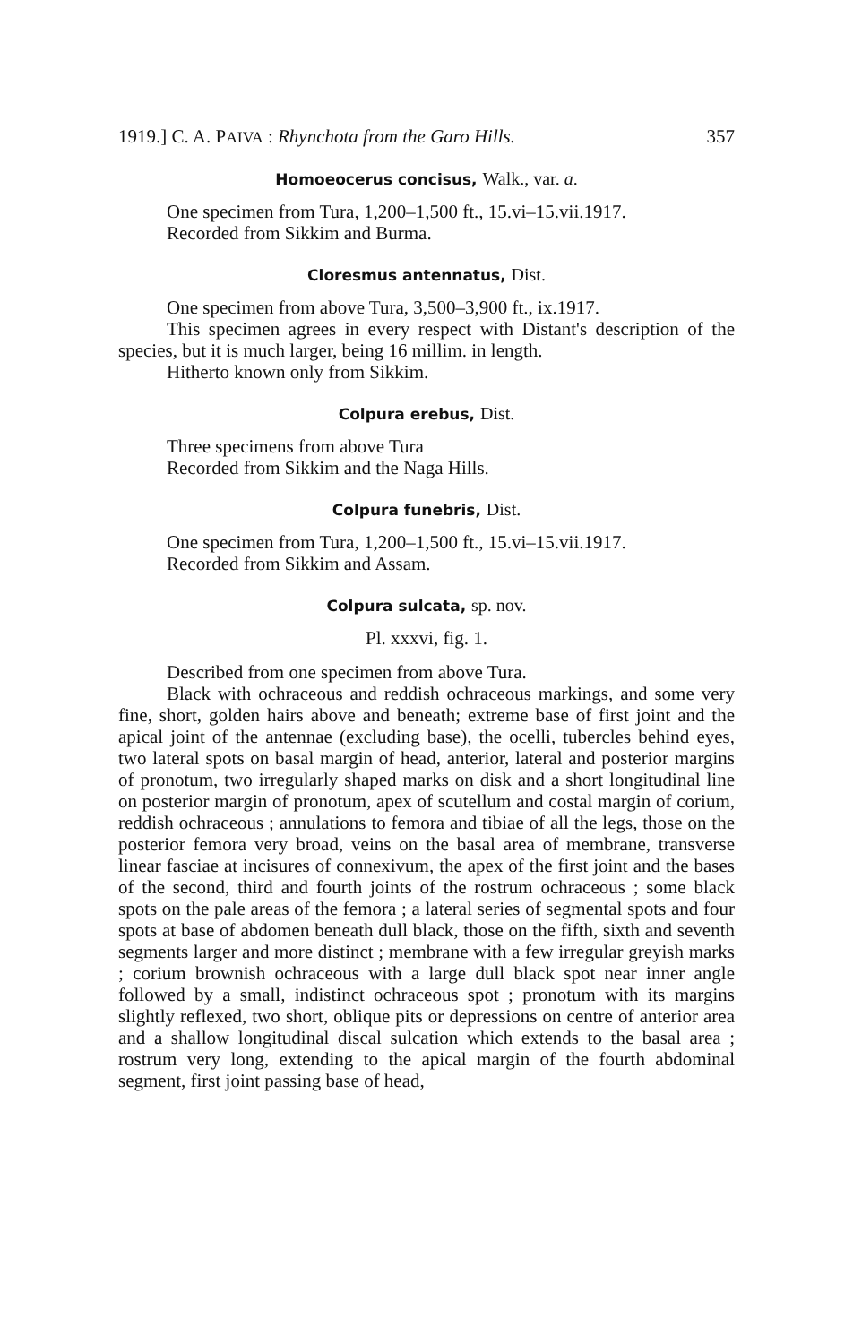1919.] C. A. PAIVA : Rhynchota from the Garo Hills. 357
Homoeocerus concisus, Walk., var. a.
One specimen from Tura, 1,200–1,500 ft., 15.vi–15.vii.1917.
Recorded from Sikkim and Burma.
Cloresmus antennatus, Dist.
One specimen from above Tura, 3,500–3,900 ft., ix.1917.
This specimen agrees in every respect with Distant's description of the species, but it is much larger, being 16 millim. in length.
Hitherto known only from Sikkim.
Colpura erebus, Dist.
Three specimens from above Tura
Recorded from Sikkim and the Naga Hills.
Colpura funebris, Dist.
One specimen from Tura, 1,200–1,500 ft., 15.vi–15.vii.1917.
Recorded from Sikkim and Assam.
Colpura sulcata, sp. nov.
Pl. xxxvi, fig. 1.
Described from one specimen from above Tura.
Black with ochraceous and reddish ochraceous markings, and some very fine, short, golden hairs above and beneath; extreme base of first joint and the apical joint of the antennae (excluding base), the ocelli, tubercles behind eyes, two lateral spots on basal margin of head, anterior, lateral and posterior margins of pronotum, two irregularly shaped marks on disk and a short longitudinal line on posterior margin of pronotum, apex of scutellum and costal margin of corium, reddish ochraceous ; annulations to femora and tibiae of all the legs, those on the posterior femora very broad, veins on the basal area of membrane, transverse linear fasciae at incisures of connexivum, the apex of the first joint and the bases of the second, third and fourth joints of the rostrum ochraceous ; some black spots on the pale areas of the femora ; a lateral series of segmental spots and four spots at base of abdomen beneath dull black, those on the fifth, sixth and seventh segments larger and more distinct ; membrane with a few irregular greyish marks ; corium brownish ochraceous with a large dull black spot near inner angle followed by a small, indistinct ochraceous spot ; pronotum with its margins slightly reflexed, two short, oblique pits or depressions on centre of anterior area and a shallow longitudinal discal sulcation which extends to the basal area ; rostrum very long, extending to the apical margin of the fourth abdominal segment, first joint passing base of head,